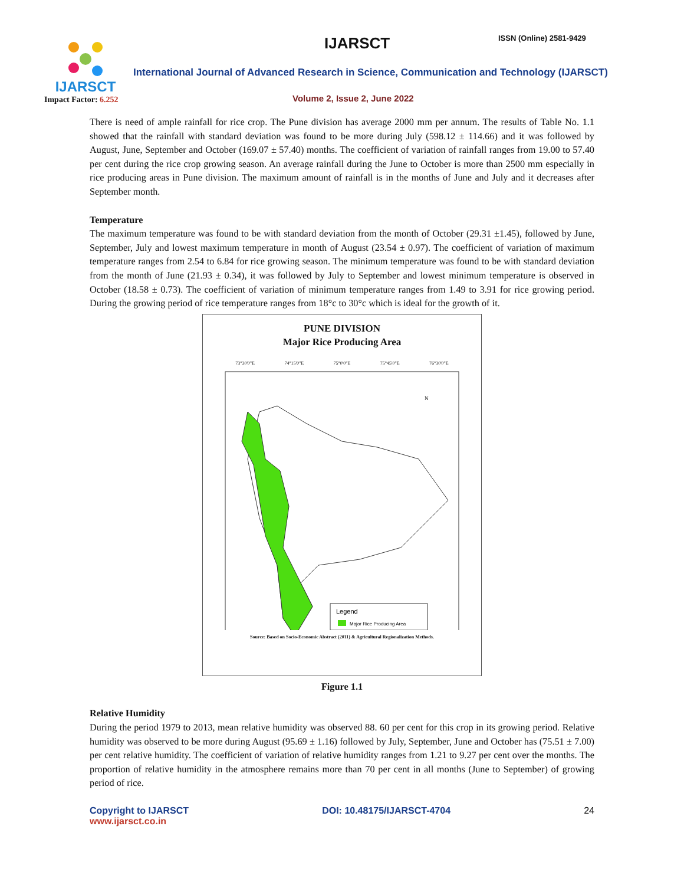IJARSCT
Impact Factor: 6.252
IJARSCT ISSN (Online) 2581-9429
International Journal of Advanced Research in Science, Communication and Technology (IJARSCT)
Volume 2, Issue 2, June 2022
There is need of ample rainfall for rice crop. The Pune division has average 2000 mm per annum. The results of Table No. 1.1 showed that the rainfall with standard deviation was found to be more during July (598.12 ± 114.66) and it was followed by August, June, September and October (169.07 ± 57.40) months. The coefficient of variation of rainfall ranges from 19.00 to 57.40 per cent during the rice crop growing season. An average rainfall during the June to October is more than 2500 mm especially in rice producing areas in Pune division. The maximum amount of rainfall is in the months of June and July and it decreases after September month.
Temperature
The maximum temperature was found to be with standard deviation from the month of October (29.31 ±1.45), followed by June, September, July and lowest maximum temperature in month of August (23.54 ± 0.97). The coefficient of variation of maximum temperature ranges from 2.54 to 6.84 for rice growing season. The minimum temperature was found to be with standard deviation from the month of June (21.93 ± 0.34), it was followed by July to September and lowest minimum temperature is observed in October (18.58 ± 0.73). The coefficient of variation of minimum temperature ranges from 1.49 to 3.91 for rice growing period. During the growing period of rice temperature ranges from 18°c to 30°c which is ideal for the growth of it.
PUNE DIVISION
Major Rice Producing Area
73°30'0"E 74°15'0"E 75°0'0"E 75°45'0"E 76°30'0"E
Legend
Major Rice Producing Area
N
Source: Based on Socio-Economic Abstract (2011) & Agricultural Regionalization Methods.
Figure 1.1
Relative Humidity
During the period 1979 to 2013, mean relative humidity was observed 88. 60 per cent for this crop in its growing period. Relative humidity was observed to be more during August (95.69 ± 1.16) followed by July, September, June and October has (75.51 ± 7.00) per cent relative humidity. The coefficient of variation of relative humidity ranges from 1.21 to 9.27 per cent over the months. The proportion of relative humidity in the atmosphere remains more than 70 per cent in all months (June to September) of growing period of rice.
Copyright to IJARSCT
www.ijarsct.co.in
DOI: 10.48175/IJARSCT-4704 24